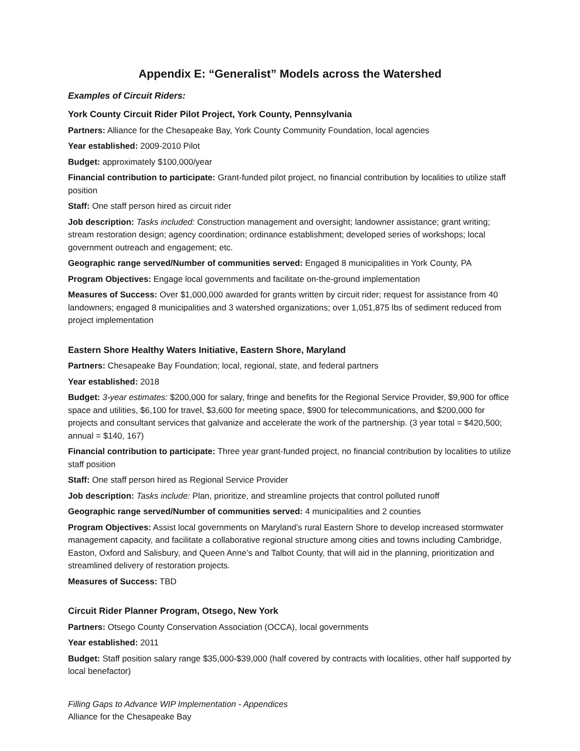Appendix E: “Generalist” Models across the Watershed
Examples of Circuit Riders:
York County Circuit Rider Pilot Project, York County, Pennsylvania
Partners: Alliance for the Chesapeake Bay, York County Community Foundation, local agencies
Year established: 2009-2010 Pilot
Budget: approximately $100,000/year
Financial contribution to participate: Grant-funded pilot project, no financial contribution by localities to utilize staff position
Staff: One staff person hired as circuit rider
Job description: Tasks included: Construction management and oversight; landowner assistance; grant writing; stream restoration design; agency coordination; ordinance establishment; developed series of workshops; local government outreach and engagement; etc.
Geographic range served/Number of communities served: Engaged 8 municipalities in York County, PA
Program Objectives: Engage local governments and facilitate on-the-ground implementation
Measures of Success: Over $1,000,000 awarded for grants written by circuit rider; request for assistance from 40 landowners; engaged 8 municipalities and 3 watershed organizations; over 1,051,875 lbs of sediment reduced from project implementation
Eastern Shore Healthy Waters Initiative, Eastern Shore, Maryland
Partners: Chesapeake Bay Foundation; local, regional, state, and federal partners
Year established: 2018
Budget: 3-year estimates: $200,000 for salary, fringe and benefits for the Regional Service Provider, $9,900 for office space and utilities, $6,100 for travel, $3,600 for meeting space, $900 for telecommunications, and $200,000 for projects and consultant services that galvanize and accelerate the work of the partnership. (3 year total = $420,500; annual = $140, 167)
Financial contribution to participate: Three year grant-funded project, no financial contribution by localities to utilize staff position
Staff: One staff person hired as Regional Service Provider
Job description: Tasks include: Plan, prioritize, and streamline projects that control polluted runoff
Geographic range served/Number of communities served: 4 municipalities and 2 counties
Program Objectives: Assist local governments on Maryland’s rural Eastern Shore to develop increased stormwater management capacity, and facilitate a collaborative regional structure among cities and towns including Cambridge, Easton, Oxford and Salisbury, and Queen Anne’s and Talbot County, that will aid in the planning, prioritization and streamlined delivery of restoration projects.
Measures of Success: TBD
Circuit Rider Planner Program, Otsego, New York
Partners: Otsego County Conservation Association (OCCA), local governments
Year established: 2011
Budget: Staff position salary range $35,000-$39,000 (half covered by contracts with localities, other half supported by local benefactor)
Filling Gaps to Advance WIP Implementation - Appendices
Alliance for the Chesapeake Bay